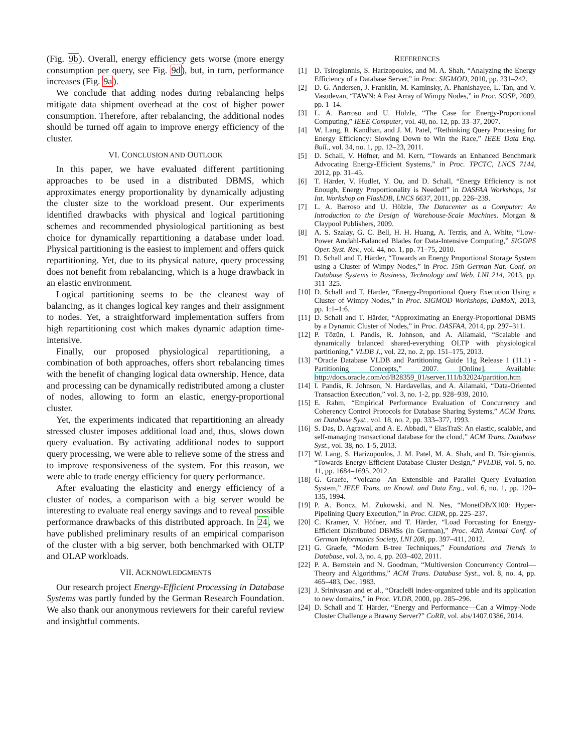(Fig. 9b). Overall, energy efficiency gets worse (more energy consumption per query, see Fig. 9d), but, in turn, performance increases (Fig. 9a).
We conclude that adding nodes during rebalancing helps mitigate data shipment overhead at the cost of higher power consumption. Therefore, after rebalancing, the additional nodes should be turned off again to improve energy efficiency of the cluster.
VI. CONCLUSION AND OUTLOOK
In this paper, we have evaluated different partitioning approaches to be used in a distributed DBMS, which approximates energy proportionality by dynamically adjusting the cluster size to the workload present. Our experiments identified drawbacks with physical and logical partitioning schemes and recommended physiological partitioning as best choice for dynamically repartitioning a database under load. Physical partitioning is the easiest to implement and offers quick repartitioning. Yet, due to its physical nature, query processing does not benefit from rebalancing, which is a huge drawback in an elastic environment.
Logical partitioning seems to be the cleanest way of balancing, as it changes logical key ranges and their assignment to nodes. Yet, a straightforward implementation suffers from high repartitioning cost which makes dynamic adaption time-intensive.
Finally, our proposed physiological repartitioning, a combination of both approaches, offers short rebalancing times with the benefit of changing logical data ownership. Hence, data and processing can be dynamically redistributed among a cluster of nodes, allowing to form an elastic, energy-proportional cluster.
Yet, the experiments indicated that repartitioning an already stressed cluster imposes additional load and, thus, slows down query evaluation. By activating additional nodes to support query processing, we were able to relieve some of the stress and to improve responsiveness of the system. For this reason, we were able to trade energy efficiency for query performance.
After evaluating the elasticity and energy efficiency of a cluster of nodes, a comparison with a big server would be interesting to evaluate real energy savings and to reveal possible performance drawbacks of this distributed approach. In 24, we have published preliminary results of an empirical comparison of the cluster with a big server, both benchmarked with OLTP and OLAP workloads.
VII. ACKNOWLEDGMENTS
Our research project Energy-Efficient Processing in Database Systems was partly funded by the German Research Foundation. We also thank our anonymous reviewers for their careful review and insightful comments.
REFERENCES
[1] D. Tsirogiannis, S. Harizopoulos, and M. A. Shah, “Analyzing the Energy Efficiency of a Database Server,” in Proc. SIGMOD, 2010, pp. 231–242.
[2] D. G. Andersen, J. Franklin, M. Kaminsky, A. Phanishayee, L. Tan, and V. Vasudevan, “FAWN: A Fast Array of Wimpy Nodes,” in Proc. SOSP, 2009, pp. 1–14.
[3] L. A. Barroso and U. Hölzle, “The Case for Energy-Proportional Computing,” IEEE Computer, vol. 40, no. 12, pp. 33–37, 2007.
[4] W. Lang, R. Kandhan, and J. M. Patel, “Rethinking Query Processing for Energy Efficiency: Slowing Down to Win the Race,” IEEE Data Eng. Bull., vol. 34, no. 1, pp. 12–23, 2011.
[5] D. Schall, V. Höfner, and M. Kern, “Towards an Enhanced Benchmark Advocating Energy-Efficient Systems,” in Proc. TPCTC, LNCS 7144, 2012, pp. 31–45.
[6] T. Härder, V. Hudlet, Y. Ou, and D. Schall, “Energy Efficiency is not Enough, Energy Proportionality is Needed!” in DASFAA Workshops, 1st Int. Workshop on FlashDB, LNCS 6637, 2011, pp. 226–239.
[7] L. A. Barroso and U. Hölzle, The Datacenter as a Computer: An Introduction to the Design of Warehouse-Scale Machines. Morgan & Claypool Publishers, 2009.
[8] A. S. Szalay, G. C. Bell, H. H. Huang, A. Terzis, and A. White, “Low-Power Amdahl-Balanced Blades for Data-Intensive Computing,” SIGOPS Oper. Syst. Rev., vol. 44, no. 1, pp. 71–75, 2010.
[9] D. Schall and T. Härder, “Towards an Energy Proportional Storage System using a Cluster of Wimpy Nodes,” in Proc. 15th German Nat. Conf. on Database Systems in Business, Technology and Web, LNI 214, 2013, pp. 311–325.
[10]
D. Schall and T. Härder, “Energy-Proportional Query Execution Using a Cluster of Wimpy Nodes,” in Proc. SIGMOD Workshops, DaMoN, 2013, pp. 1:1–1:6.
[11]
D. Schall and T. Härder, “Approximating an Energy-Proportional DBMS by a Dynamic Cluster of Nodes,” in Proc. DASFAA, 2014, pp. 297–311.
[12]
P. Tözün, I. Pandis, R. Johnson, and A. Ailamaki, “Scalable and dynamically balanced shared-everything OLTP with physiological partitioning,” VLDB J., vol. 22, no. 2, pp. 151–175, 2013.
[13]
“Oracle Database VLDB and Partitioning Guide 11g Release 1 (11.1) - Partitioning Concepts,” 2007. [Online]. Available: http://docs.oracle.com/cd/B28359_01/server.111/b32024/partition.htm
[14]
I. Pandis, R. Johnson, N. Hardavellas, and A. Ailamaki, “Data-Oriented Transaction Execution,” vol. 3, no. 1-2, pp. 928–939, 2010.
[15]
E. Rahm, “Empirical Performance Evaluation of Concurrency and Coherency Control Protocols for Database Sharing Systems,” ACM Trans. on Database Syst., vol. 18, no. 2, pp. 333–377, 1993.
[16]
S. Das, D. Agrawal, and A. E. Abbadi, “ ElasTraS: An elastic, scalable, and self-managing transactional database for the cloud,” ACM Trans. Database Syst., vol. 38, no. 1-5, 2013.
[17]
W. Lang, S. Harizopoulos, J. M. Patel, M. A. Shah, and D. Tsirogiannis, “Towards Energy-Efficient Database Cluster Design,” PVLDB, vol. 5, no. 11, pp. 1684–1695, 2012.
[18]
G. Graefe, “Volcano—An Extensible and Parallel Query Evaluation System,” IEEE Trans. on Knowl. and Data Eng., vol. 6, no. 1, pp. 120–135, 1994.
[19]
P. A. Boncz, M. Zukowski, and N. Nes, “MonetDB/X100: Hyper-Pipelining Query Execution,” in Proc. CIDR, pp. 225–237.
[20]
C. Kramer, V. Höfner, and T. Härder, “Load Forcasting for Energy-Efficient Distributed DBMSs (in German),” Proc. 42th Annual Conf. of German Informatics Society, LNI 208, pp. 397–411, 2012.
[21]
G. Graefe, “Modern B-tree Techniques,” Foundations and Trends in Database, vol. 3, no. 4, pp. 203–402, 2011.
[22]
P. A. Bernstein and N. Goodman, “Multiversion Concurrency Control—Theory and Algorithms,” ACM Trans. Database Syst., vol. 8, no. 4, pp. 465–483, Dec. 1983.
[23]
J. Srinivasan and et al., “Oracle8i index-organized table and its application to new domains,” in Proc. VLDB, 2000, pp. 285–296.
[24]
D. Schall and T. Härder, “Energy and Performance—Can a Wimpy-Node Cluster Challenge a Brawny Server?” CoRR, vol. abs/1407.0386, 2014.